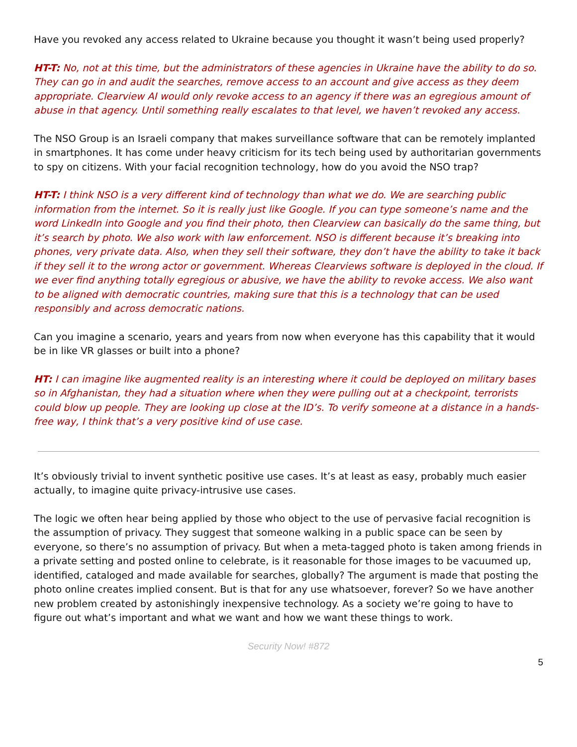Have you revoked any access related to Ukraine because you thought it wasn’t being used properly?
HT-T: No, not at this time, but the administrators of these agencies in Ukraine have the ability to do so. They can go in and audit the searches, remove access to an account and give access as they deem appropriate. Clearview AI would only revoke access to an agency if there was an egregious amount of abuse in that agency. Until something really escalates to that level, we haven’t revoked any access.
The NSO Group is an Israeli company that makes surveillance software that can be remotely implanted in smartphones. It has come under heavy criticism for its tech being used by authoritarian governments to spy on citizens. With your facial recognition technology, how do you avoid the NSO trap?
HT-T: I think NSO is a very different kind of technology than what we do. We are searching public information from the internet. So it is really just like Google. If you can type someone’s name and the word LinkedIn into Google and you find their photo, then Clearview can basically do the same thing, but it’s search by photo. We also work with law enforcement. NSO is different because it’s breaking into phones, very private data. Also, when they sell their software, they don’t have the ability to take it back if they sell it to the wrong actor or government. Whereas Clearviews software is deployed in the cloud. If we ever find anything totally egregious or abusive, we have the ability to revoke access. We also want to be aligned with democratic countries, making sure that this is a technology that can be used responsibly and across democratic nations.
Can you imagine a scenario, years and years from now when everyone has this capability that it would be in like VR glasses or built into a phone?
HT: I can imagine like augmented reality is an interesting where it could be deployed on military bases so in Afghanistan, they had a situation where when they were pulling out at a checkpoint, terrorists could blow up people. They are looking up close at the ID’s. To verify someone at a distance in a hands-free way, I think that’s a very positive kind of use case.
It’s obviously trivial to invent synthetic positive use cases. It’s at least as easy, probably much easier actually, to imagine quite privacy-intrusive use cases.
The logic we often hear being applied by those who object to the use of pervasive facial recognition is the assumption of privacy. They suggest that someone walking in a public space can be seen by everyone, so there’s no assumption of privacy. But when a meta-tagged photo is taken among friends in a private setting and posted online to celebrate, is it reasonable for those images to be vacuumed up, identified, cataloged and made available for searches, globally? The argument is made that posting the photo online creates implied consent. But is that for any use whatsoever, forever? So we have another new problem created by astonishingly inexpensive technology. As a society we’re going to have to figure out what’s important and what we want and how we want these things to work.
Security Now! #872
5